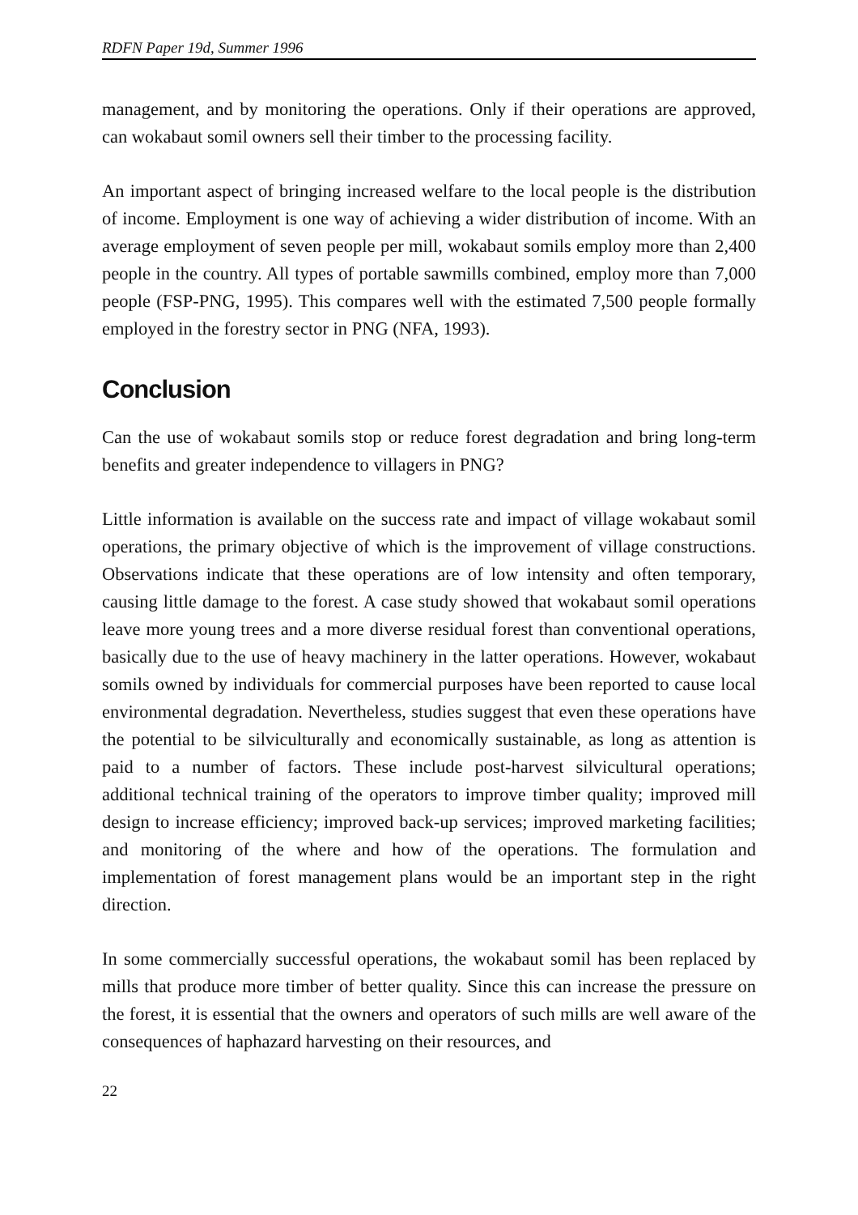RDFN Paper 19d, Summer 1996
management, and by monitoring the operations. Only if their operations are approved, can wokabaut somil owners sell their timber to the processing facility.
An important aspect of bringing increased welfare to the local people is the distribution of income. Employment is one way of achieving a wider distribution of income. With an average employment of seven people per mill, wokabaut somils employ more than 2,400 people in the country. All types of portable sawmills combined, employ more than 7,000 people (FSP-PNG, 1995). This compares well with the estimated 7,500 people formally employed in the forestry sector in PNG (NFA, 1993).
Conclusion
Can the use of wokabaut somils stop or reduce forest degradation and bring long-term benefits and greater independence to villagers in PNG?
Little information is available on the success rate and impact of village wokabaut somil operations, the primary objective of which is the improvement of village constructions. Observations indicate that these operations are of low intensity and often temporary, causing little damage to the forest. A case study showed that wokabaut somil operations leave more young trees and a more diverse residual forest than conventional operations, basically due to the use of heavy machinery in the latter operations. However, wokabaut somils owned by individuals for commercial purposes have been reported to cause local environmental degradation. Nevertheless, studies suggest that even these operations have the potential to be silviculturally and economically sustainable, as long as attention is paid to a number of factors. These include post-harvest silvicultural operations; additional technical training of the operators to improve timber quality; improved mill design to increase efficiency; improved back-up services; improved marketing facilities; and monitoring of the where and how of the operations. The formulation and implementation of forest management plans would be an important step in the right direction.
In some commercially successful operations, the wokabaut somil has been replaced by mills that produce more timber of better quality. Since this can increase the pressure on the forest, it is essential that the owners and operators of such mills are well aware of the consequences of haphazard harvesting on their resources, and
22